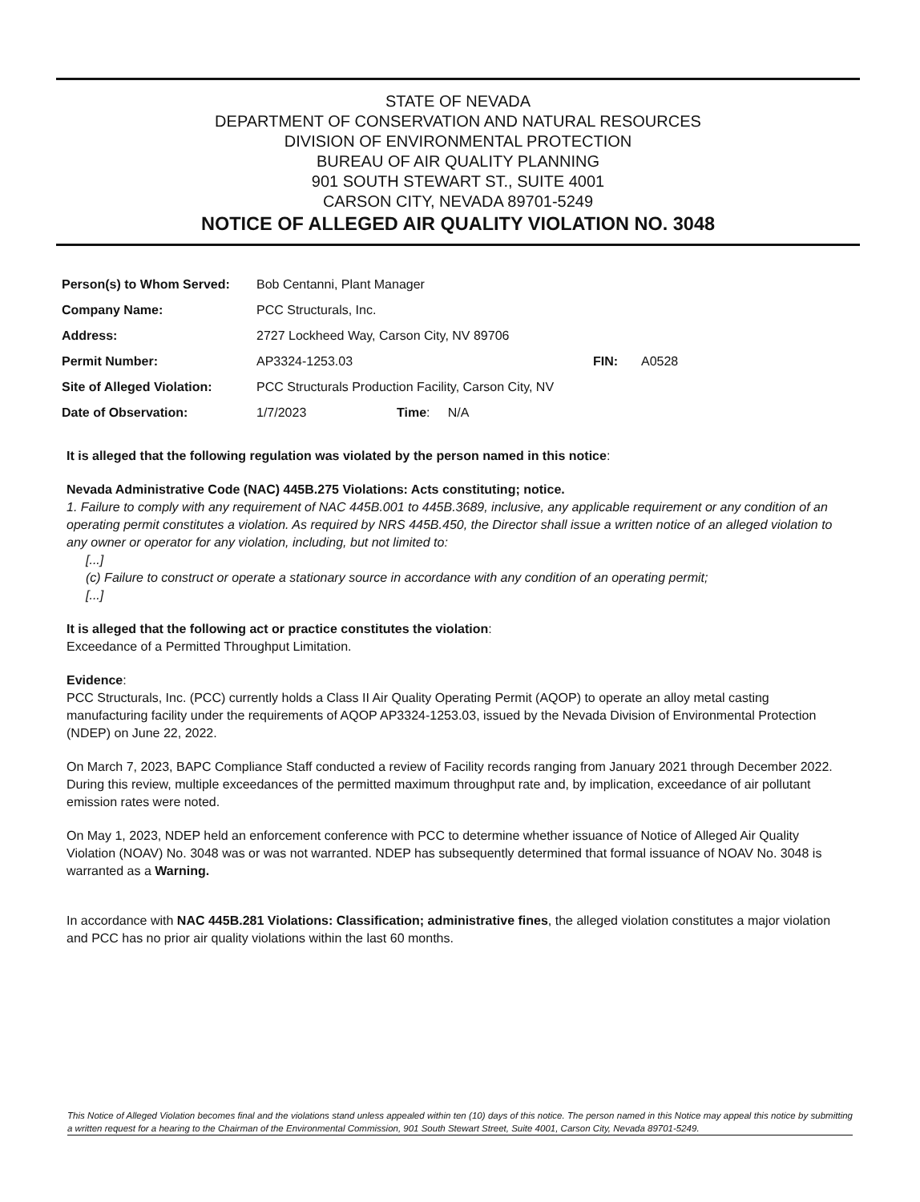STATE OF NEVADA
DEPARTMENT OF CONSERVATION AND NATURAL RESOURCES
DIVISION OF ENVIRONMENTAL PROTECTION
BUREAU OF AIR QUALITY PLANNING
901 SOUTH STEWART ST., SUITE 4001
CARSON CITY, NEVADA 89701-5249
NOTICE OF ALLEGED AIR QUALITY VIOLATION NO. 3048
| Person(s) to Whom Served: | Bob Centanni, Plant Manager | | | |
| Company Name: | PCC Structurals, Inc. | | | |
| Address: | 2727 Lockheed Way, Carson City, NV 89706 | | | |
| Permit Number: | AP3324-1253.03 | | FIN: | A0528 |
| Site of Alleged Violation: | PCC Structurals Production Facility, Carson City, NV | | | |
| Date of Observation: | 1/7/2023 | Time : N/A | | |
It is alleged that the following regulation was violated by the person named in this notice:
Nevada Administrative Code (NAC) 445B.275 Violations: Acts constituting; notice.
1. Failure to comply with any requirement of NAC 445B.001 to 445B.3689, inclusive, any applicable requirement or any condition of an operating permit constitutes a violation. As required by NRS 445B.450, the Director shall issue a written notice of an alleged violation to any owner or operator for any violation, including, but not limited to:
[...]
(c) Failure to construct or operate a stationary source in accordance with any condition of an operating permit;
[...]
It is alleged that the following act or practice constitutes the violation:
Exceedance of a Permitted Throughput Limitation.
Evidence:
PCC Structurals, Inc. (PCC) currently holds a Class II Air Quality Operating Permit (AQOP) to operate an alloy metal casting manufacturing facility under the requirements of AQOP AP3324-1253.03, issued by the Nevada Division of Environmental Protection (NDEP) on June 22, 2022.
On March 7, 2023, BAPC Compliance Staff conducted a review of Facility records ranging from January 2021 through December 2022. During this review, multiple exceedances of the permitted maximum throughput rate and, by implication, exceedance of air pollutant emission rates were noted.
On May 1, 2023, NDEP held an enforcement conference with PCC to determine whether issuance of Notice of Alleged Air Quality Violation (NOAV) No. 3048 was or was not warranted. NDEP has subsequently determined that formal issuance of NOAV No. 3048 is warranted as a Warning.
In accordance with NAC 445B.281 Violations: Classification; administrative fines, the alleged violation constitutes a major violation and PCC has no prior air quality violations within the last 60 months.
This Notice of Alleged Violation becomes final and the violations stand unless appealed within ten (10) days of this notice. The person named in this Notice may appeal this notice by submitting a written request for a hearing to the Chairman of the Environmental Commission, 901 South Stewart Street, Suite 4001, Carson City, Nevada 89701-5249.